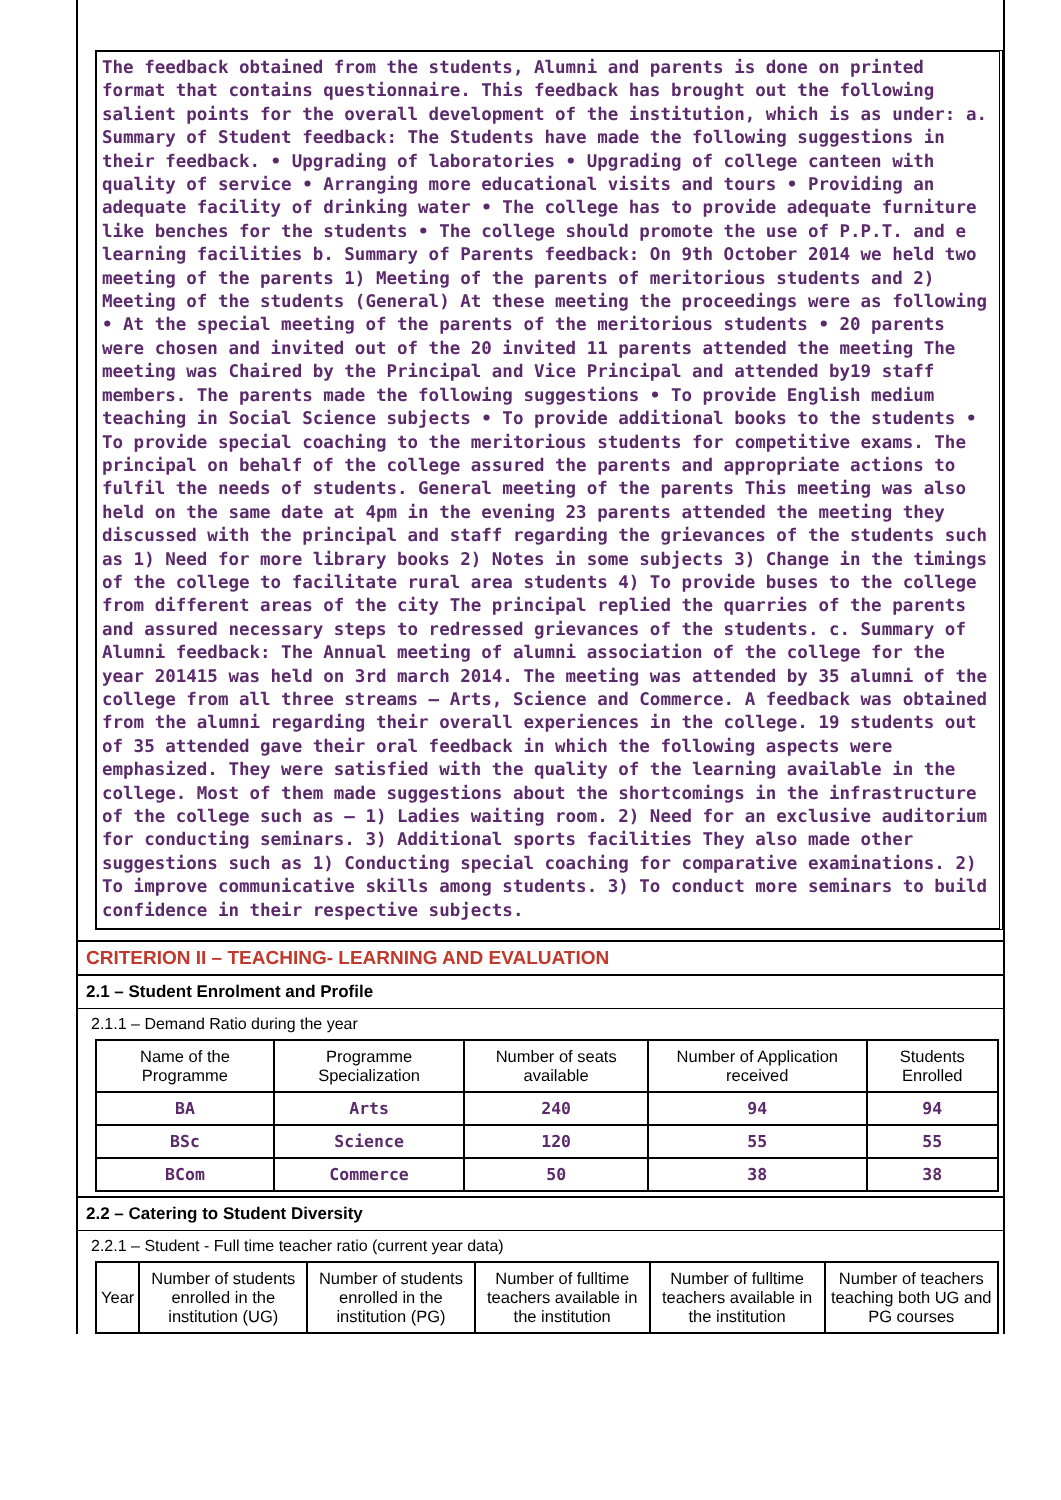The feedback obtained from the students, Alumni and parents is done on printed format that contains questionnaire. This feedback has brought out the following salient points for the overall development of the institution, which is as under: a. Summary of Student feedback: The Students have made the following suggestions in their feedback. • Upgrading of laboratories • Upgrading of college canteen with quality of service • Arranging more educational visits and tours • Providing an adequate facility of drinking water • The college has to provide adequate furniture like benches for the students • The college should promote the use of P.P.T. and e learning facilities b. Summary of Parents feedback: On 9th October 2014 we held two meeting of the parents 1) Meeting of the parents of meritorious students and 2) Meeting of the students (General) At these meeting the proceedings were as following • At the special meeting of the parents of the meritorious students • 20 parents were chosen and invited out of the 20 invited 11 parents attended the meeting The meeting was Chaired by the Principal and Vice Principal and attended by19 staff members. The parents made the following suggestions • To provide English medium teaching in Social Science subjects • To provide additional books to the students • To provide special coaching to the meritorious students for competitive exams. The principal on behalf of the college assured the parents and appropriate actions to fulfil the needs of students. General meeting of the parents This meeting was also held on the same date at 4pm in the evening 23 parents attended the meeting they discussed with the principal and staff regarding the grievances of the students such as 1) Need for more library books 2) Notes in some subjects 3) Change in the timings of the college to facilitate rural area students 4) To provide buses to the college from different areas of the city The principal replied the quarries of the parents and assured necessary steps to redressed grievances of the students. c. Summary of Alumni feedback: The Annual meeting of alumni association of the college for the year 201415 was held on 3rd march 2014. The meeting was attended by 35 alumni of the college from all three streams – Arts, Science and Commerce. A feedback was obtained from the alumni regarding their overall experiences in the college. 19 students out of 35 attended gave their oral feedback in which the following aspects were emphasized. They were satisfied with the quality of the learning available in the college. Most of them made suggestions about the shortcomings in the infrastructure of the college such as – 1) Ladies waiting room. 2) Need for an exclusive auditorium for conducting seminars. 3) Additional sports facilities They also made other suggestions such as 1) Conducting special coaching for comparative examinations. 2) To improve communicative skills among students. 3) To conduct more seminars to build confidence in their respective subjects.
CRITERION II – TEACHING- LEARNING AND EVALUATION
2.1 – Student Enrolment and Profile
2.1.1 – Demand Ratio during the year
| Name of the Programme | Programme Specialization | Number of seats available | Number of Application received | Students Enrolled |
| --- | --- | --- | --- | --- |
| BA | Arts | 240 | 94 | 94 |
| BSc | Science | 120 | 55 | 55 |
| BCom | Commerce | 50 | 38 | 38 |
2.2 – Catering to Student Diversity
2.2.1 – Student - Full time teacher ratio (current year data)
| Year | Number of students enrolled in the institution (UG) | Number of students enrolled in the institution (PG) | Number of fulltime teachers available in the institution | Number of fulltime teachers available in the institution | Number of teachers teaching both UG and PG courses |
| --- | --- | --- | --- | --- | --- |